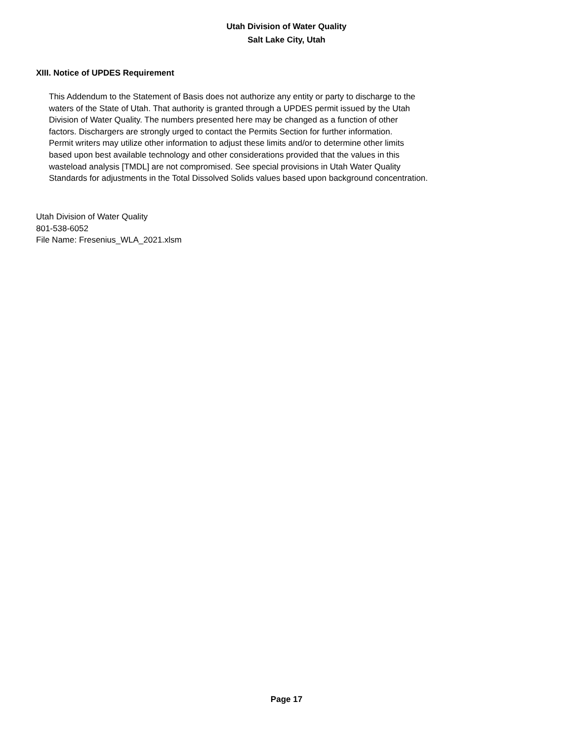Utah Division of Water Quality
Salt Lake City, Utah
XIII. Notice of UPDES Requirement
This Addendum to the Statement of Basis does not authorize any entity or party to discharge to the
waters of the State of Utah. That authority is granted through a UPDES permit issued by the Utah
Division of Water Quality. The numbers presented here may be changed as a function of other
factors. Dischargers are strongly urged to contact the Permits Section for further information.
Permit writers may utilize other information to adjust these limits and/or to determine other limits
based upon best available technology and other considerations provided that the values in this
wasteload analysis [TMDL] are not compromised. See special provisions in Utah Water Quality
Standards for adjustments in the Total Dissolved Solids values based upon background concentration.
Utah Division of Water Quality
801-538-6052
File Name: Fresenius_WLA_2021.xlsm
Page 17